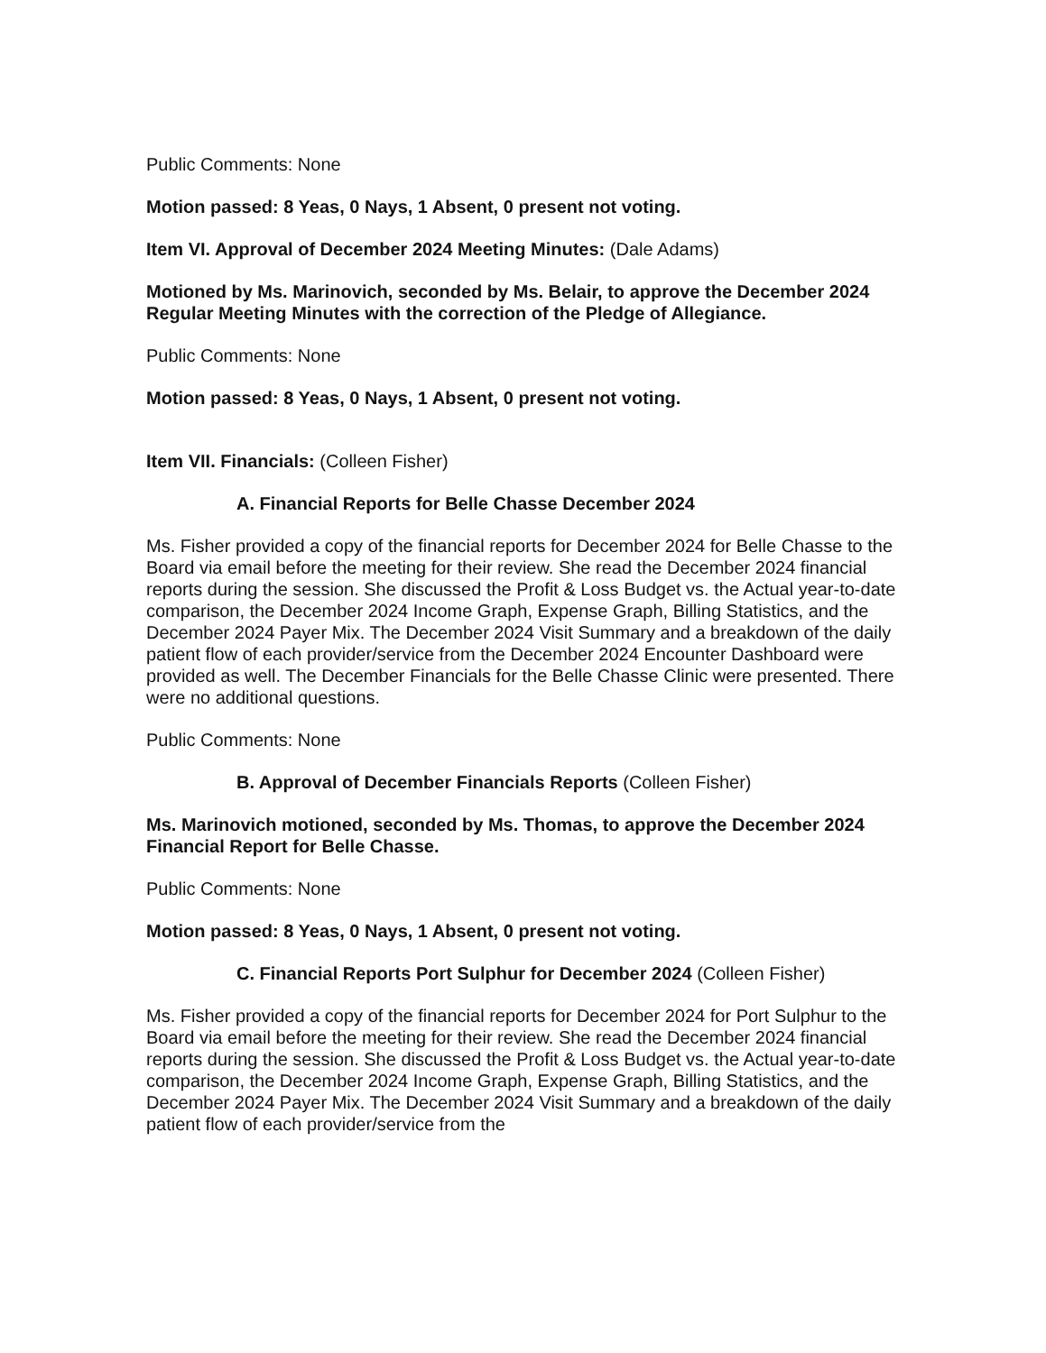Public Comments: None
Motion passed: 8 Yeas, 0 Nays, 1 Absent, 0 present not voting.
Item VI. Approval of December 2024 Meeting Minutes: (Dale Adams)
Motioned by Ms. Marinovich, seconded by Ms. Belair, to approve the December 2024 Regular Meeting Minutes with the correction of the Pledge of Allegiance.
Public Comments: None
Motion passed: 8 Yeas, 0 Nays, 1 Absent, 0 present not voting.
Item VII. Financials: (Colleen Fisher)
A. Financial Reports for Belle Chasse December 2024
Ms. Fisher provided a copy of the financial reports for December 2024 for Belle Chasse to the Board via email before the meeting for their review. She read the December 2024 financial reports during the session. She discussed the Profit & Loss Budget vs. the Actual year-to-date comparison, the December 2024 Income Graph, Expense Graph, Billing Statistics, and the December 2024 Payer Mix. The December 2024 Visit Summary and a breakdown of the daily patient flow of each provider/service from the December 2024 Encounter Dashboard were provided as well. The December Financials for the Belle Chasse Clinic were presented. There were no additional questions.
Public Comments: None
B. Approval of December Financials Reports (Colleen Fisher)
Ms. Marinovich motioned, seconded by Ms. Thomas, to approve the December 2024 Financial Report for Belle Chasse.
Public Comments: None
Motion passed: 8 Yeas, 0 Nays, 1 Absent, 0 present not voting.
C. Financial Reports Port Sulphur for December 2024 (Colleen Fisher)
Ms. Fisher provided a copy of the financial reports for December 2024 for Port Sulphur to the Board via email before the meeting for their review. She read the December 2024 financial reports during the session. She discussed the Profit & Loss Budget vs. the Actual year-to-date comparison, the December 2024 Income Graph, Expense Graph, Billing Statistics, and the December 2024 Payer Mix. The December 2024 Visit Summary and a breakdown of the daily patient flow of each provider/service from the